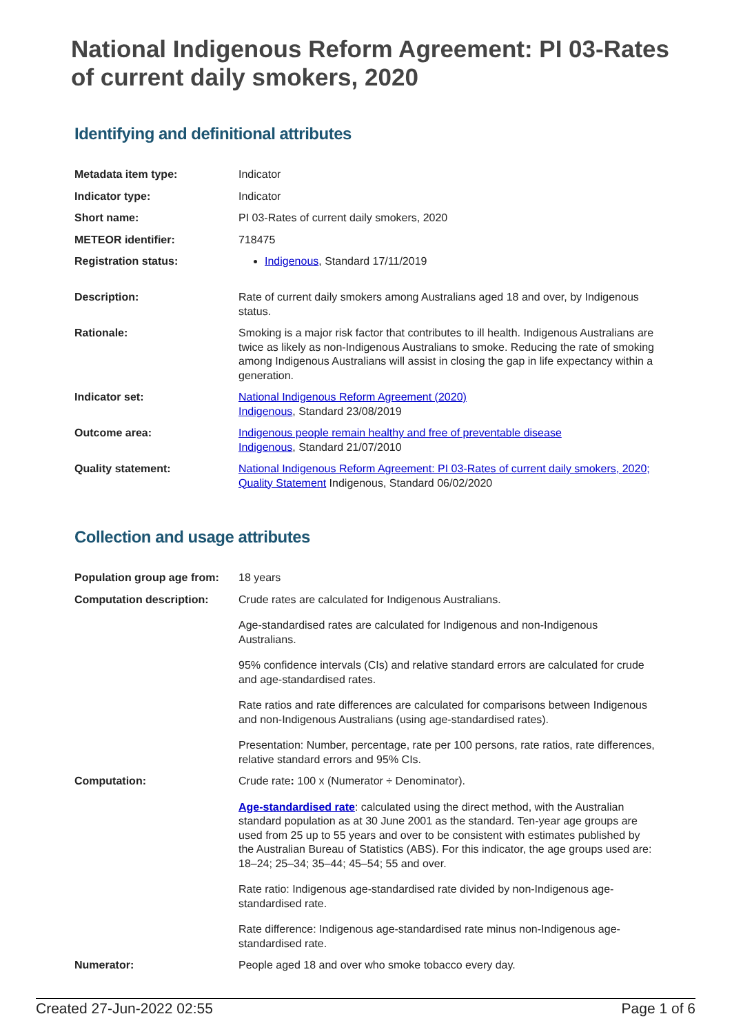National Indigenous Reform Agreement: PI 03-Rates of current daily smokers, 2020
Identifying and definitional attributes
| Metadata item type: | Indicator |
| Indicator type: | Indicator |
| Short name: | PI 03-Rates of current daily smokers, 2020 |
| METEOR identifier: | 718475 |
| Registration status: | Indigenous , Standard 17/11/2019 |
| Description: | Rate of current daily smokers among Australians aged 18 and over, by Indigenous status. |
| Rationale: | Smoking is a major risk factor that contributes to ill health. Indigenous Australians are twice as likely as non-Indigenous Australians to smoke. Reducing the rate of smoking among Indigenous Australians will assist in closing the gap in life expectancy within a generation. |
| Indicator set: | National Indigenous Reform Agreement (2020) Indigenous , Standard 23/08/2019 |
| Outcome area: | Indigenous people remain healthy and free of preventable disease Indigenous , Standard 21/07/2010 |
| Quality statement: | National Indigenous Reform Agreement: PI 03-Rates of current daily smokers, 2020; Quality Statement Indigenous, Standard 06/02/2020 |
Collection and usage attributes
| Population group age from: | 18 years |
| Computation description: | Crude rates are calculated for Indigenous Australians. Age-standardised rates are calculated for Indigenous and non-Indigenous Australians. 95% confidence intervals (CIs) and relative standard errors are calculated for crude and age-standardised rates. Rate ratios and rate differences are calculated for comparisons between Indigenous and non-Indigenous Australians (using age-standardised rates). Presentation: Number, percentage, rate per 100 persons, rate ratios, rate differences, relative standard errors and 95% CIs. |
| Computation: | Crude rate : 100 x (Numerator ÷ Denominator). Age-standardised rate : calculated using the direct method, with the Australian standard population as at 30 June 2001 as the standard. Ten-year age groups are used from 25 up to 55 years and over to be consistent with estimates published by the Australian Bureau of Statistics (ABS). For this indicator, the age groups used are: 18–24; 25–34; 35–44; 45–54; 55 and over. Rate ratio: Indigenous age-standardised rate divided by non-Indigenous age-standardised rate. Rate difference: Indigenous age-standardised rate minus non-Indigenous age-standardised rate. |
| Numerator: | People aged 18 and over who smoke tobacco every day. |
Created 27-Jun-2022 02:55 Page 1 of 6